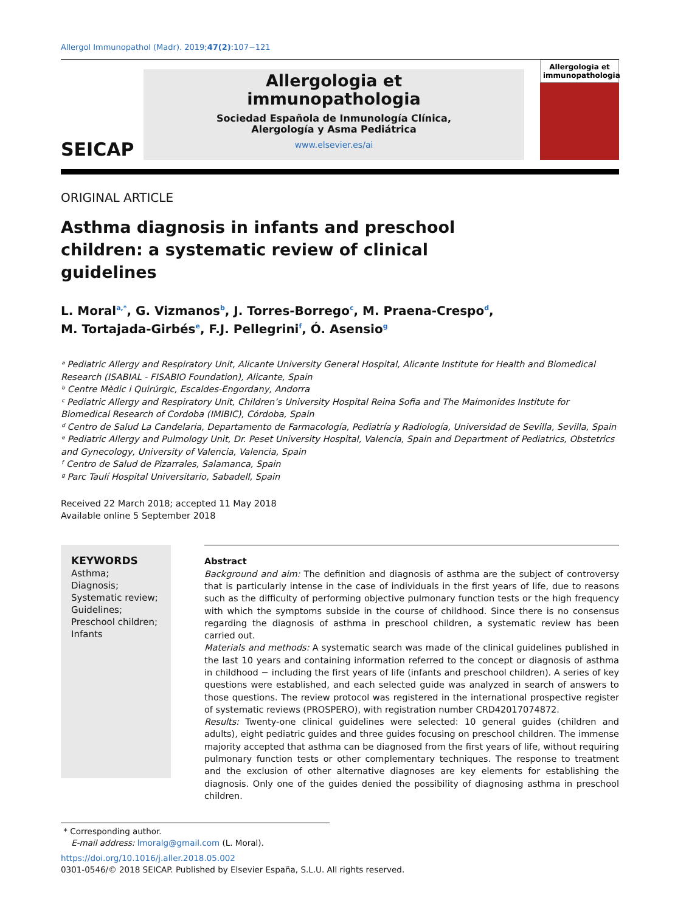Allergol Immunopathol (Madr). 2019;47(2):107−121
SEICAP
Allergologia et
immunopathologia
Sociedad Española de Inmunología Clínica,
Alergología y Asma Pediátrica
www.elsevier.es/ai
Allergologia et immunopathologia
ORIGINAL ARTICLE
Asthma diagnosis in infants and preschool children: a systematic review of clinical guidelines
L. Moral<sup>a,*</sup>, G. Vizmanos<sup>b</sup>, J. Torres-Borrego<sup>c</sup>, M. Praena-Crespo<sup>d</sup>,
M. Tortajada-Girbés<sup>e</sup>, F.J. Pellegrini<sup>f</sup>, Ó. Asensio<sup>g</sup>
ᵃ Pediatric Allergy and Respiratory Unit, Alicante University General Hospital, Alicante Institute for Health and Biomedical Research (ISABIAL - FISABIO Foundation), Alicante, Spain
ᵇ Centre Mèdic i Quirúrgic, Escaldes-Engordany, Andorra
ᶜ Pediatric Allergy and Respiratory Unit, Children’s University Hospital Reina Sofia and The Maimonides Institute for Biomedical Research of Cordoba (IMIBIC), Córdoba, Spain
ᵈ Centro de Salud La Candelaria, Departamento de Farmacología, Pediatría y Radiología, Universidad de Sevilla, Sevilla, Spain
ᵉ Pediatric Allergy and Pulmology Unit, Dr. Peset University Hospital, Valencia, Spain and Department of Pediatrics, Obstetrics and Gynecology, University of Valencia, Valencia, Spain
ᶠ Centro de Salud de Pizarrales, Salamanca, Spain
ᵍ Parc Taulí Hospital Universitario, Sabadell, Spain
Received 22 March 2018; accepted 11 May 2018
Available online 5 September 2018
KEYWORDS
Asthma;
Diagnosis;
Systematic review;
Guidelines;
Preschool children;
Infants
Abstract
Background and aim: The definition and diagnosis of asthma are the subject of controversy that is particularly intense in the case of individuals in the first years of life, due to reasons such as the difficulty of performing objective pulmonary function tests or the high frequency with which the symptoms subside in the course of childhood. Since there is no consensus regarding the diagnosis of asthma in preschool children, a systematic review has been carried out.
Materials and methods: A systematic search was made of the clinical guidelines published in the last 10 years and containing information referred to the concept or diagnosis of asthma in childhood − including the first years of life (infants and preschool children). A series of key questions were established, and each selected guide was analyzed in search of answers to those questions. The review protocol was registered in the international prospective register of systematic reviews (PROSPERO), with registration number CRD42017074872.
Results: Twenty-one clinical guidelines were selected: 10 general guides (children and adults), eight pediatric guides and three guides focusing on preschool children. The immense majority accepted that asthma can be diagnosed from the first years of life, without requiring pulmonary function tests or other complementary techniques. The response to treatment and the exclusion of other alternative diagnoses are key elements for establishing the diagnosis. Only one of the guides denied the possibility of diagnosing asthma in preschool children.
* Corresponding author.
E-mail address: lmoralg@gmail.com (L. Moral).
https://doi.org/10.1016/j.aller.2018.05.002
0301-0546/© 2018 SEICAP. Published by Elsevier España, S.L.U. All rights reserved.